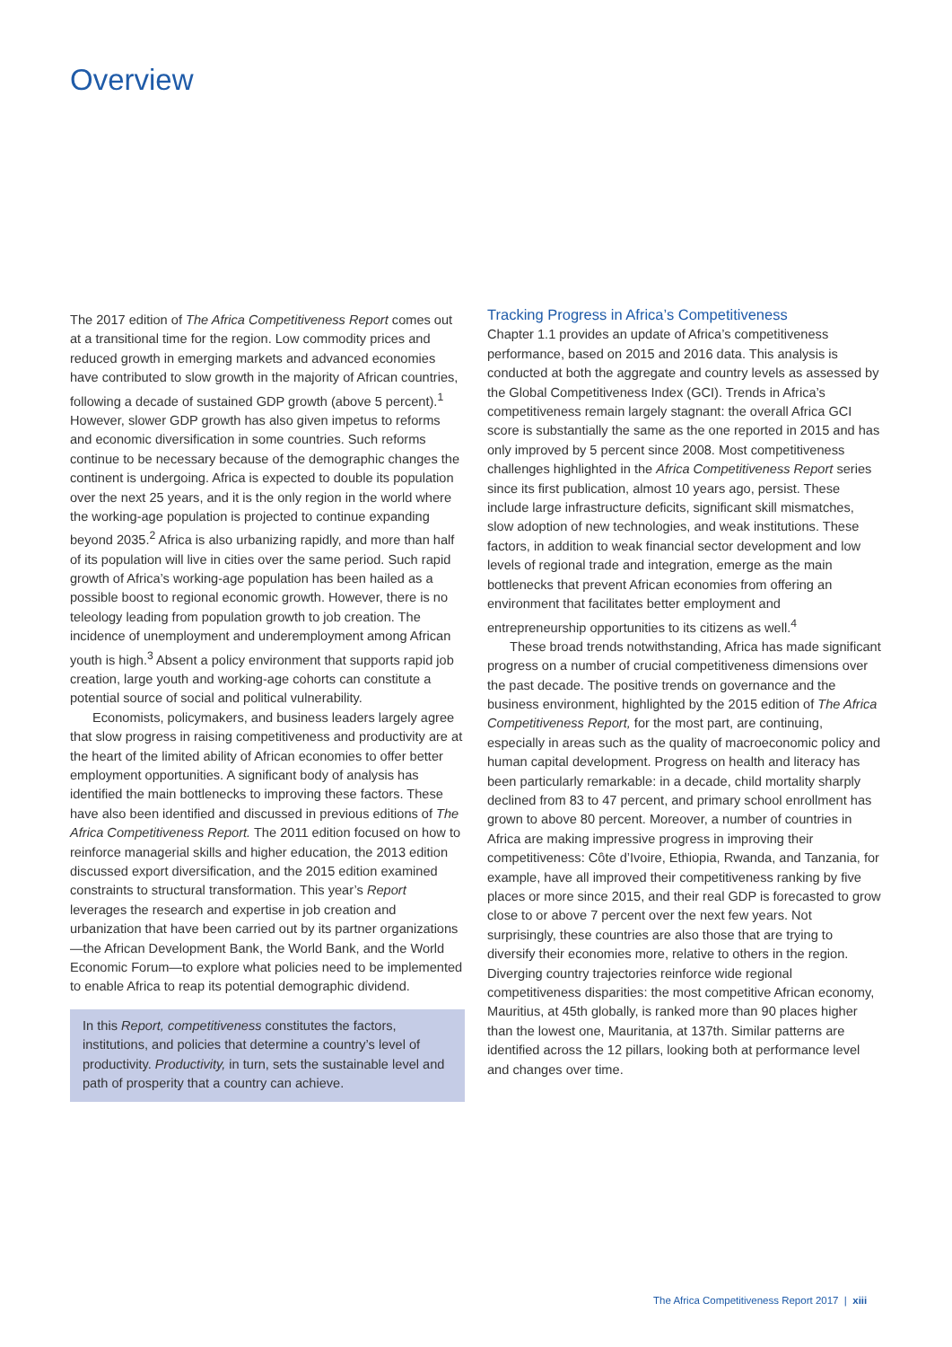Overview
The 2017 edition of The Africa Competitiveness Report comes out at a transitional time for the region. Low commodity prices and reduced growth in emerging markets and advanced economies have contributed to slow growth in the majority of African countries, following a decade of sustained GDP growth (above 5 percent).<sup>1</sup> However, slower GDP growth has also given impetus to reforms and economic diversification in some countries. Such reforms continue to be necessary because of the demographic changes the continent is undergoing. Africa is expected to double its population over the next 25 years, and it is the only region in the world where the working-age population is projected to continue expanding beyond 2035.<sup>2</sup> Africa is also urbanizing rapidly, and more than half of its population will live in cities over the same period. Such rapid growth of Africa’s working-age population has been hailed as a possible boost to regional economic growth. However, there is no teleology leading from population growth to job creation. The incidence of unemployment and underemployment among African youth is high.<sup>3</sup> Absent a policy environment that supports rapid job creation, large youth and working-age cohorts can constitute a potential source of social and political vulnerability.
Economists, policymakers, and business leaders largely agree that slow progress in raising competitiveness and productivity are at the heart of the limited ability of African economies to offer better employment opportunities. A significant body of analysis has identified the main bottlenecks to improving these factors. These have also been identified and discussed in previous editions of The Africa Competitiveness Report. The 2011 edition focused on how to reinforce managerial skills and higher education, the 2013 edition discussed export diversification, and the 2015 edition examined constraints to structural transformation. This year’s Report leverages the research and expertise in job creation and urbanization that have been carried out by its partner organizations—the African Development Bank, the World Bank, and the World Economic Forum—to explore what policies need to be implemented to enable Africa to reap its potential demographic dividend.
In this Report, competitiveness constitutes the factors, institutions, and policies that determine a country’s level of productivity. Productivity, in turn, sets the sustainable level and path of prosperity that a country can achieve.
Tracking Progress in Africa’s Competitiveness
Chapter 1.1 provides an update of Africa’s competitiveness performance, based on 2015 and 2016 data. This analysis is conducted at both the aggregate and country levels as assessed by the Global Competitiveness Index (GCI). Trends in Africa’s competitiveness remain largely stagnant: the overall Africa GCI score is substantially the same as the one reported in 2015 and has only improved by 5 percent since 2008. Most competitiveness challenges highlighted in the Africa Competitiveness Report series since its first publication, almost 10 years ago, persist. These include large infrastructure deficits, significant skill mismatches, slow adoption of new technologies, and weak institutions. These factors, in addition to weak financial sector development and low levels of regional trade and integration, emerge as the main bottlenecks that prevent African economies from offering an environment that facilitates better employment and entrepreneurship opportunities to its citizens as well.<sup>4</sup>
These broad trends notwithstanding, Africa has made significant progress on a number of crucial competitiveness dimensions over the past decade. The positive trends on governance and the business environment, highlighted by the 2015 edition of The Africa Competitiveness Report, for the most part, are continuing, especially in areas such as the quality of macroeconomic policy and human capital development. Progress on health and literacy has been particularly remarkable: in a decade, child mortality sharply declined from 83 to 47 percent, and primary school enrollment has grown to above 80 percent. Moreover, a number of countries in Africa are making impressive progress in improving their competitiveness: Côte d’Ivoire, Ethiopia, Rwanda, and Tanzania, for example, have all improved their competitiveness ranking by five places or more since 2015, and their real GDP is forecasted to grow close to or above 7 percent over the next few years. Not surprisingly, these countries are also those that are trying to diversify their economies more, relative to others in the region. Diverging country trajectories reinforce wide regional competitiveness disparities: the most competitive African economy, Mauritius, at 45th globally, is ranked more than 90 places higher than the lowest one, Mauritania, at 137th. Similar patterns are identified across the 12 pillars, looking both at performance level and changes over time.
The Africa Competitiveness Report 2017 | xiii